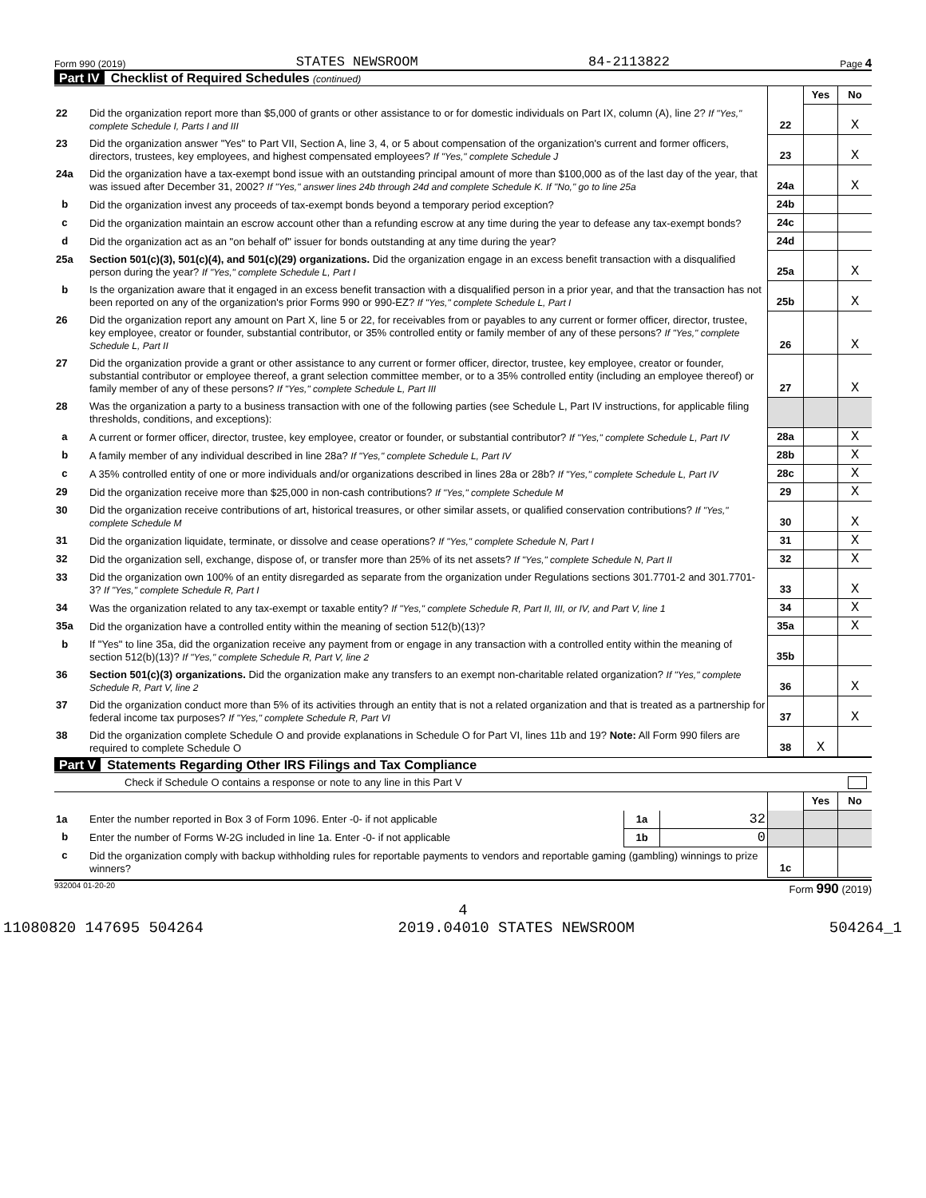Form 990 (2019) STATES NEWSROOM 84-2113822 Page 4
Part IV Checklist of Required Schedules (continued)
| | | | Yes | No |
| 22 | Did the organization report more than $5,000 of grants or other assistance to or for domestic individuals on Part IX, column (A), line 2? If "Yes," complete Schedule I, Parts I and III | 22 | | X |
| 23 | Did the organization answer "Yes" to Part VII, Section A, line 3, 4, or 5 about compensation of the organization's current and former officers, directors, trustees, key employees, and highest compensated employees? If "Yes," complete Schedule J | 23 | | X |
| 24a | Did the organization have a tax-exempt bond issue with an outstanding principal amount of more than $100,000 as of the last day of the year, that was issued after December 31, 2002? If "Yes," answer lines 24b through 24d and complete Schedule K. If "No," go to line 25a | 24a | | X |
| b | Did the organization invest any proceeds of tax-exempt bonds beyond a temporary period exception? | 24b | | |
| c | Did the organization maintain an escrow account other than a refunding escrow at any time during the year to defease any tax-exempt bonds? | 24c | | |
| d | Did the organization act as an "on behalf of" issuer for bonds outstanding at any time during the year? | 24d | | |
| 25a | Section 501(c)(3), 501(c)(4), and 501(c)(29) organizations. Did the organization engage in an excess benefit transaction with a disqualified person during the year? If "Yes," complete Schedule L, Part I | 25a | | X |
| b | Is the organization aware that it engaged in an excess benefit transaction with a disqualified person in a prior year, and that the transaction has not been reported on any of the organization's prior Forms 990 or 990-EZ? If "Yes," complete Schedule L, Part I | 25b | | X |
| 26 | Did the organization report any amount on Part X, line 5 or 22, for receivables from or payables to any current or former officer, director, trustee, key employee, creator or founder, substantial contributor, or 35% controlled entity or family member of any of these persons? If "Yes," complete Schedule L, Part II | 26 | | X |
| 27 | Did the organization provide a grant or other assistance to any current or former officer, director, trustee, key employee, creator or founder, substantial contributor or employee thereof, a grant selection committee member, or to a 35% controlled entity (including an employee thereof) or family member of any of these persons? If "Yes," complete Schedule L, Part III | 27 | | X |
| 28 | Was the organization a party to a business transaction with one of the following parties (see Schedule L, Part IV instructions, for applicable filing thresholds, conditions, and exceptions): | | | |
| a | A current or former officer, director, trustee, key employee, creator or founder, or substantial contributor? If "Yes," complete Schedule L, Part IV | 28a | | X |
| b | A family member of any individual described in line 28a? If "Yes," complete Schedule L, Part IV | 28b | | X |
| c | A 35% controlled entity of one or more individuals and/or organizations described in lines 28a or 28b? If "Yes," complete Schedule L, Part IV | 28c | | X |
| 29 | Did the organization receive more than $25,000 in non-cash contributions? If "Yes," complete Schedule M | 29 | | X |
| 30 | Did the organization receive contributions of art, historical treasures, or other similar assets, or qualified conservation contributions? If "Yes," complete Schedule M | 30 | | X |
| 31 | Did the organization liquidate, terminate, or dissolve and cease operations? If "Yes," complete Schedule N, Part I | 31 | | X |
| 32 | Did the organization sell, exchange, dispose of, or transfer more than 25% of its net assets? If "Yes," complete Schedule N, Part II | 32 | | X |
| 33 | Did the organization own 100% of an entity disregarded as separate from the organization under Regulations sections 301.7701-2 and 301.7701-3? If "Yes," complete Schedule R, Part I | 33 | | X |
| 34 | Was the organization related to any tax-exempt or taxable entity? If "Yes," complete Schedule R, Part II, III, or IV, and Part V, line 1 | 34 | | X |
| 35a | Did the organization have a controlled entity within the meaning of section 512(b)(13)? | 35a | | X |
| b | If "Yes" to line 35a, did the organization receive any payment from or engage in any transaction with a controlled entity within the meaning of section 512(b)(13)? If "Yes," complete Schedule R, Part V, line 2 | 35b | | |
| 36 | Section 501(c)(3) organizations. Did the organization make any transfers to an exempt non-charitable related organization? If "Yes," complete Schedule R, Part V, line 2 | 36 | | X |
| 37 | Did the organization conduct more than 5% of its activities through an entity that is not a related organization and that is treated as a partnership for federal income tax purposes? If "Yes," complete Schedule R, Part VI | 37 | | X |
| 38 | Did the organization complete Schedule O and provide explanations in Schedule O for Part VI, lines 11b and 19? Note: All Form 990 filers are required to complete Schedule O | 38 | X | |
Part V Statements Regarding Other IRS Filings and Tax Compliance
Check if Schedule O contains a response or note to any line in this Part V
| | | | | | Yes | No |
| 1a | Enter the number reported in Box 3 of Form 1096. Enter -0- if not applicable | 1a | 32 | | | |
| b | Enter the number of Forms W-2G included in line 1a. Enter -0- if not applicable | 1b | 0 | | | |
| c | Did the organization comply with backup withholding rules for reportable payments to vendors and reportable gaming (gambling) winnings to prize winners? | | | 1c | | |
932004 01-20-20 Form 990 (2019)
4
11080820 147695 504264 2019.04010 STATES NEWSROOM 504264_1